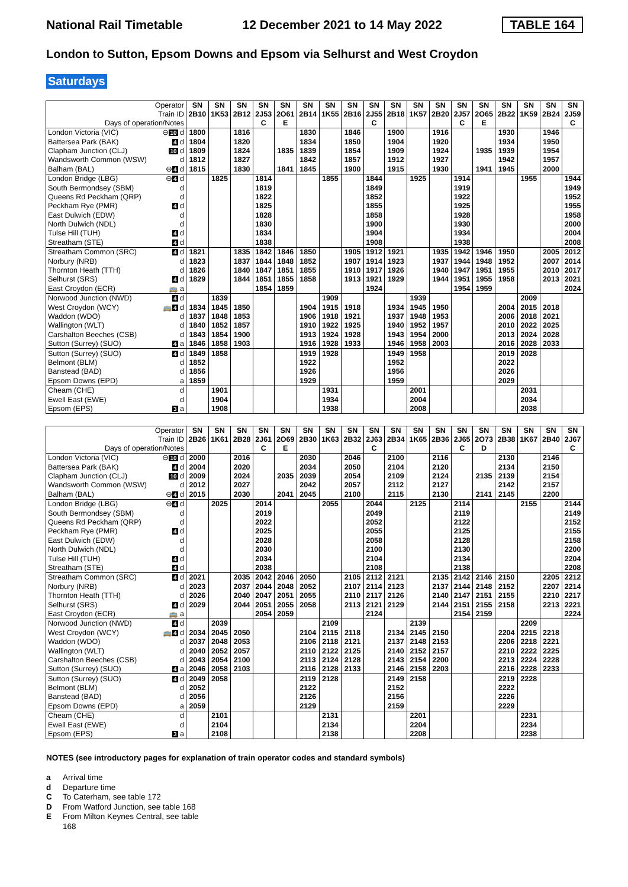National Rail Timetable 12 December 2021 to 14 May 2022 TABLE 164
London to Sutton, Epsom Downs and Epsom via Selhurst and West Croydon
Saturdays
| Operator Train ID Days of operation/Notes | SN 2B10 | SN 1K53 | SN 2B12 | SN 2J53 C | SN 2O61 E | SN 2B14 | SN 1K55 | SN 2B16 | SN 2J55 C | SN 2B18 | SN 1K57 | SN 2B20 | SN 2J57 C | SN 2O65 E | SN 2B22 | SN 1K59 | SN 2B24 | SN 2J59 C |
| --- | --- | --- | --- | --- | --- | --- | --- | --- | --- | --- | --- | --- | --- | --- | --- | --- | --- | --- |
| London Victoria (VIC) ⊖ 10 d | 1800 | | 1816 | | | 1830 | | 1846 | | 1900 | | 1916 | | | 1930 | | 1946 | |
| Battersea Park (BAK) 4 d | 1804 | | 1820 | | | 1834 | | 1850 | | 1904 | | 1920 | | | 1934 | | 1950 | |
| Clapham Junction (CLJ) 10 d | 1809 | | 1824 | | 1835 | 1839 | | 1854 | | 1909 | | 1924 | | 1935 | 1939 | | 1954 | |
| Wandsworth Common (WSW) d | 1812 | | 1827 | | | 1842 | | 1857 | | 1912 | | 1927 | | | 1942 | | 1957 | |
| Balham (BAL) ⊖ 4 d | 1815 | | 1830 | | 1841 | 1845 | | 1900 | | 1915 | | 1930 | | 1941 | 1945 | | 2000 | |
| London Bridge (LBG) ⊖ 4 d | | 1825 | | 1814 | | | 1855 | | 1844 | | 1925 | | 1914 | | | 1955 | | 1944 |
| South Bermondsey (SBM) d | | | | 1819 | | | | | 1849 | | | | 1919 | | | | | 1949 |
| Queens Rd Peckham (QRP) d | | | | 1822 | | | | | 1852 | | | | 1922 | | | | | 1952 |
| Peckham Rye (PMR) 4 d | | | | 1825 | | | | | 1855 | | | | 1925 | | | | | 1955 |
| East Dulwich (EDW) d | | | | 1828 | | | | | 1858 | | | | 1928 | | | | | 1958 |
| North Dulwich (NDL) d | | | | 1830 | | | | | 1900 | | | | 1930 | | | | | 2000 |
| Tulse Hill (TUH) 4 d | | | | 1834 | | | | | 1904 | | | | 1934 | | | | | 2004 |
| Streatham (STE) 4 d | | | | 1838 | | | | | 1908 | | | | 1938 | | | | | 2008 |
| Streatham Common (SRC) 4 d | 1821 | | 1835 | 1842 | 1846 | 1850 | | 1905 | 1912 | 1921 | | 1935 | 1942 | 1946 | 1950 | | 2005 | 2012 |
| Norbury (NRB) d | 1823 | | 1837 | 1844 | 1848 | 1852 | | 1907 | 1914 | 1923 | | 1937 | 1944 | 1948 | 1952 | | 2007 | 2014 |
| Thornton Heath (TTH) d | 1826 | | 1840 | 1847 | 1851 | 1855 | | 1910 | 1917 | 1926 | | 1940 | 1947 | 1951 | 1955 | | 2010 | 2017 |
| Selhurst (SRS) 4 d | 1829 | | 1844 | 1851 | 1855 | 1858 | | 1913 | 1921 | 1929 | | 1944 | 1951 | 1955 | 1958 | | 2013 | 2021 |
| East Croydon (ECR) 🚌 a | | | | 1854 | 1859 | | | | 1924 | | | | 1954 | 1959 | | | | 2024 |
| Norwood Junction (NWD) 4 d | | 1839 | | | | | 1909 | | | | 1939 | | | | | 2009 | | |
| West Croydon (WCY) 🚌 4 d | 1834 | 1845 | 1850 | | | 1904 | 1915 | 1918 | | 1934 | 1945 | 1950 | | | 2004 | 2015 | 2018 | |
| Waddon (WDO) d | 1837 | 1848 | 1853 | | | 1906 | 1918 | 1921 | | 1937 | 1948 | 1953 | | | 2006 | 2018 | 2021 | |
| Wallington (WLT) d | 1840 | 1852 | 1857 | | | 1910 | 1922 | 1925 | | 1940 | 1952 | 1957 | | | 2010 | 2022 | 2025 | |
| Carshalton Beeches (CSB) d | 1843 | 1854 | 1900 | | | 1913 | 1924 | 1928 | | 1943 | 1954 | 2000 | | | 2013 | 2024 | 2028 | |
| Sutton (Surrey) (SUO) 4 a | 1846 | 1858 | 1903 | | | 1916 | 1928 | 1933 | | 1946 | 1958 | 2003 | | | 2016 | 2028 | 2033 | |
| Sutton (Surrey) (SUO) 4 d | 1849 | 1858 | | | | 1919 | 1928 | | | 1949 | 1958 | | | | 2019 | 2028 | | |
| Belmont (BLM) d | 1852 | | | | | 1922 | | | | 1952 | | | | | 2022 | | | |
| Banstead (BAD) d | 1856 | | | | | 1926 | | | | 1956 | | | | | 2026 | | | |
| Epsom Downs (EPD) a | 1859 | | | | | 1929 | | | | 1959 | | | | | 2029 | | | |
| Cheam (CHE) d | | 1901 | | | | | 1931 | | | | 2001 | | | | | 2031 | | |
| Ewell East (EWE) d | | 1904 | | | | | 1934 | | | | 2004 | | | | | 2034 | | |
| Epsom (EPS) 3 a | | 1908 | | | | | 1938 | | | | 2008 | | | | | 2038 | | |
| Operator Train ID Days of operation/Notes | SN 2B26 | SN 1K61 | SN 2B28 | SN 2J61 C | SN 2O69 E | SN 2B30 | SN 1K63 | SN 2B32 | SN 2J63 C | SN 2B34 | SN 1K65 | SN 2B36 | SN 2J65 C | SN 2O73 D | SN 2B38 | SN 1K67 | SN 2B40 | SN 2J67 C |
| --- | --- | --- | --- | --- | --- | --- | --- | --- | --- | --- | --- | --- | --- | --- | --- | --- | --- | --- |
| London Victoria (VIC) ⊖ 10 d | 2000 | | 2016 | | | 2030 | | 2046 | | 2100 | | 2116 | | | 2130 | | 2146 | |
| Battersea Park (BAK) 4 d | 2004 | | 2020 | | | 2034 | | 2050 | | 2104 | | 2120 | | | 2134 | | 2150 | |
| Clapham Junction (CLJ) 10 d | 2009 | | 2024 | | 2035 | 2039 | | 2054 | | 2109 | | 2124 | | 2135 | 2139 | | 2154 | |
| Wandsworth Common (WSW) d | 2012 | | 2027 | | | 2042 | | 2057 | | 2112 | | 2127 | | | 2142 | | 2157 | |
| Balham (BAL) ⊖ 4 d | 2015 | | 2030 | | 2041 | 2045 | | 2100 | | 2115 | | 2130 | | 2141 | 2145 | | 2200 | |
| London Bridge (LBG) ⊖ 4 d | | 2025 | | 2014 | | | 2055 | | 2044 | | 2125 | | 2114 | | | 2155 | | 2144 |
| South Bermondsey (SBM) d | | | | 2019 | | | | | 2049 | | | | 2119 | | | | | 2149 |
| Queens Rd Peckham (QRP) d | | | | 2022 | | | | | 2052 | | | | 2122 | | | | | 2152 |
| Peckham Rye (PMR) 4 d | | | | 2025 | | | | | 2055 | | | | 2125 | | | | | 2155 |
| East Dulwich (EDW) d | | | | 2028 | | | | | 2058 | | | | 2128 | | | | | 2158 |
| North Dulwich (NDL) d | | | | 2030 | | | | | 2100 | | | | 2130 | | | | | 2200 |
| Tulse Hill (TUH) 4 d | | | | 2034 | | | | | 2104 | | | | 2134 | | | | | 2204 |
| Streatham (STE) 4 d | | | | 2038 | | | | | 2108 | | | | 2138 | | | | | 2208 |
| Streatham Common (SRC) 4 d | 2021 | | 2035 | 2042 | 2046 | 2050 | | 2105 | 2112 | 2121 | | 2135 | 2142 | 2146 | 2150 | | 2205 | 2212 |
| Norbury (NRB) d | 2023 | | 2037 | 2044 | 2048 | 2052 | | 2107 | 2114 | 2123 | | 2137 | 2144 | 2148 | 2152 | | 2207 | 2214 |
| Thornton Heath (TTH) d | 2026 | | 2040 | 2047 | 2051 | 2055 | | 2110 | 2117 | 2126 | | 2140 | 2147 | 2151 | 2155 | | 2210 | 2217 |
| Selhurst (SRS) 4 d | 2029 | | 2044 | 2051 | 2055 | 2058 | | 2113 | 2121 | 2129 | | 2144 | 2151 | 2155 | 2158 | | 2213 | 2221 |
| East Croydon (ECR) 🚌 a | | | | 2054 | 2059 | | | | 2124 | | | | 2154 | 2159 | | | | 2224 |
| Norwood Junction (NWD) 4 d | | 2039 | | | | | 2109 | | | | 2139 | | | | | 2209 | | |
| West Croydon (WCY) 🚌 4 d | 2034 | 2045 | 2050 | | | 2104 | 2115 | 2118 | | 2134 | 2145 | 2150 | | | 2204 | 2215 | 2218 | |
| Waddon (WDO) d | 2037 | 2048 | 2053 | | | 2106 | 2118 | 2121 | | 2137 | 2148 | 2153 | | | 2206 | 2218 | 2221 | |
| Wallington (WLT) d | 2040 | 2052 | 2057 | | | 2110 | 2122 | 2125 | | 2140 | 2152 | 2157 | | | 2210 | 2222 | 2225 | |
| Carshalton Beeches (CSB) d | 2043 | 2054 | 2100 | | | 2113 | 2124 | 2128 | | 2143 | 2154 | 2200 | | | 2213 | 2224 | 2228 | |
| Sutton (Surrey) (SUO) 4 a | 2046 | 2058 | 2103 | | | 2116 | 2128 | 2133 | | 2146 | 2158 | 2203 | | | 2216 | 2228 | 2233 | |
| Sutton (Surrey) (SUO) 4 d | 2049 | 2058 | | | | 2119 | 2128 | | | 2149 | 2158 | | | | 2219 | 2228 | | |
| Belmont (BLM) d | 2052 | | | | | 2122 | | | | 2152 | | | | | 2222 | | | |
| Banstead (BAD) d | 2056 | | | | | 2126 | | | | 2156 | | | | | 2226 | | | |
| Epsom Downs (EPD) a | 2059 | | | | | 2129 | | | | 2159 | | | | | 2229 | | | |
| Cheam (CHE) d | | 2101 | | | | | 2131 | | | | 2201 | | | | | 2231 | | |
| Ewell East (EWE) d | | 2104 | | | | | 2134 | | | | 2204 | | | | | 2234 | | |
| Epsom (EPS) 3 a | | 2108 | | | | | 2138 | | | | 2208 | | | | | 2238 | | |
NOTES (see introductory pages for explanation of train operator codes and standard symbols)
a Arrival time
d Departure time
C To Caterham, see table 172
D From Watford Junction, see table 168
E From Milton Keynes Central, see table
168